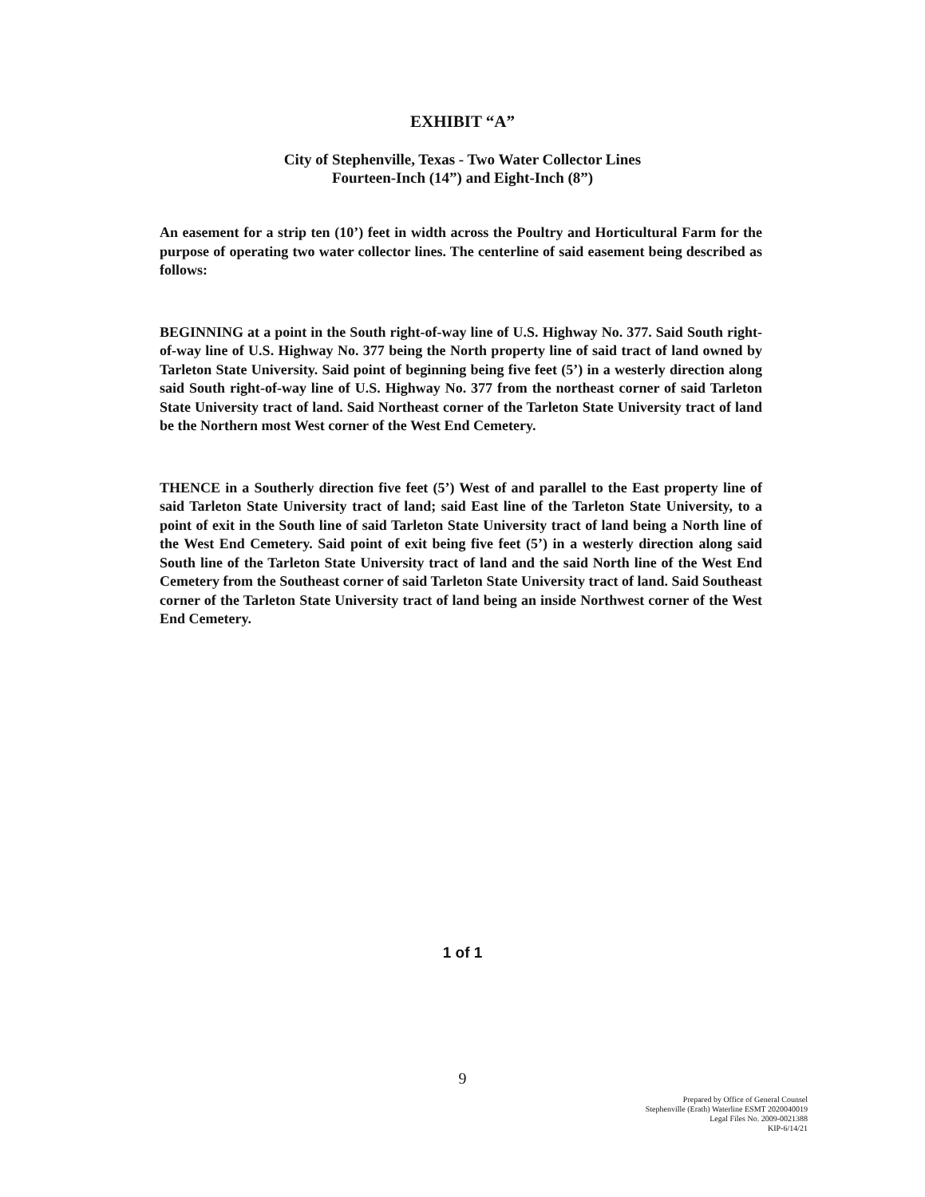EXHIBIT “A”
City of Stephenville, Texas - Two Water Collector Lines
Fourteen-Inch (14”) and Eight-Inch (8”)
An easement for a strip ten (10’) feet in width across the Poultry and Horticultural Farm for the purpose of operating two water collector lines. The centerline of said easement being described as follows:
BEGINNING at a point in the South right-of-way line of U.S. Highway No. 377. Said South right-of-way line of U.S. Highway No. 377 being the North property line of said tract of land owned by Tarleton State University. Said point of beginning being five feet (5’) in a westerly direction along said South right-of-way line of U.S. Highway No. 377 from the northeast corner of said Tarleton State University tract of land. Said Northeast corner of the Tarleton State University tract of land be the Northern most West corner of the West End Cemetery.
THENCE in a Southerly direction five feet (5’) West of and parallel to the East property line of said Tarleton State University tract of land; said East line of the Tarleton State University, to a point of exit in the South line of said Tarleton State University tract of land being a North line of the West End Cemetery. Said point of exit being five feet (5’) in a westerly direction along said South line of the Tarleton State University tract of land and the said North line of the West End Cemetery from the Southeast corner of said Tarleton State University tract of land. Said Southeast corner of the Tarleton State University tract of land being an inside Northwest corner of the West End Cemetery.
1 of 1
9
Prepared by Office of General Counsel
Stephenville (Erath) Waterline ESMT 2020040019
Legal Files No. 2009-0021388
KIP-6/14/21